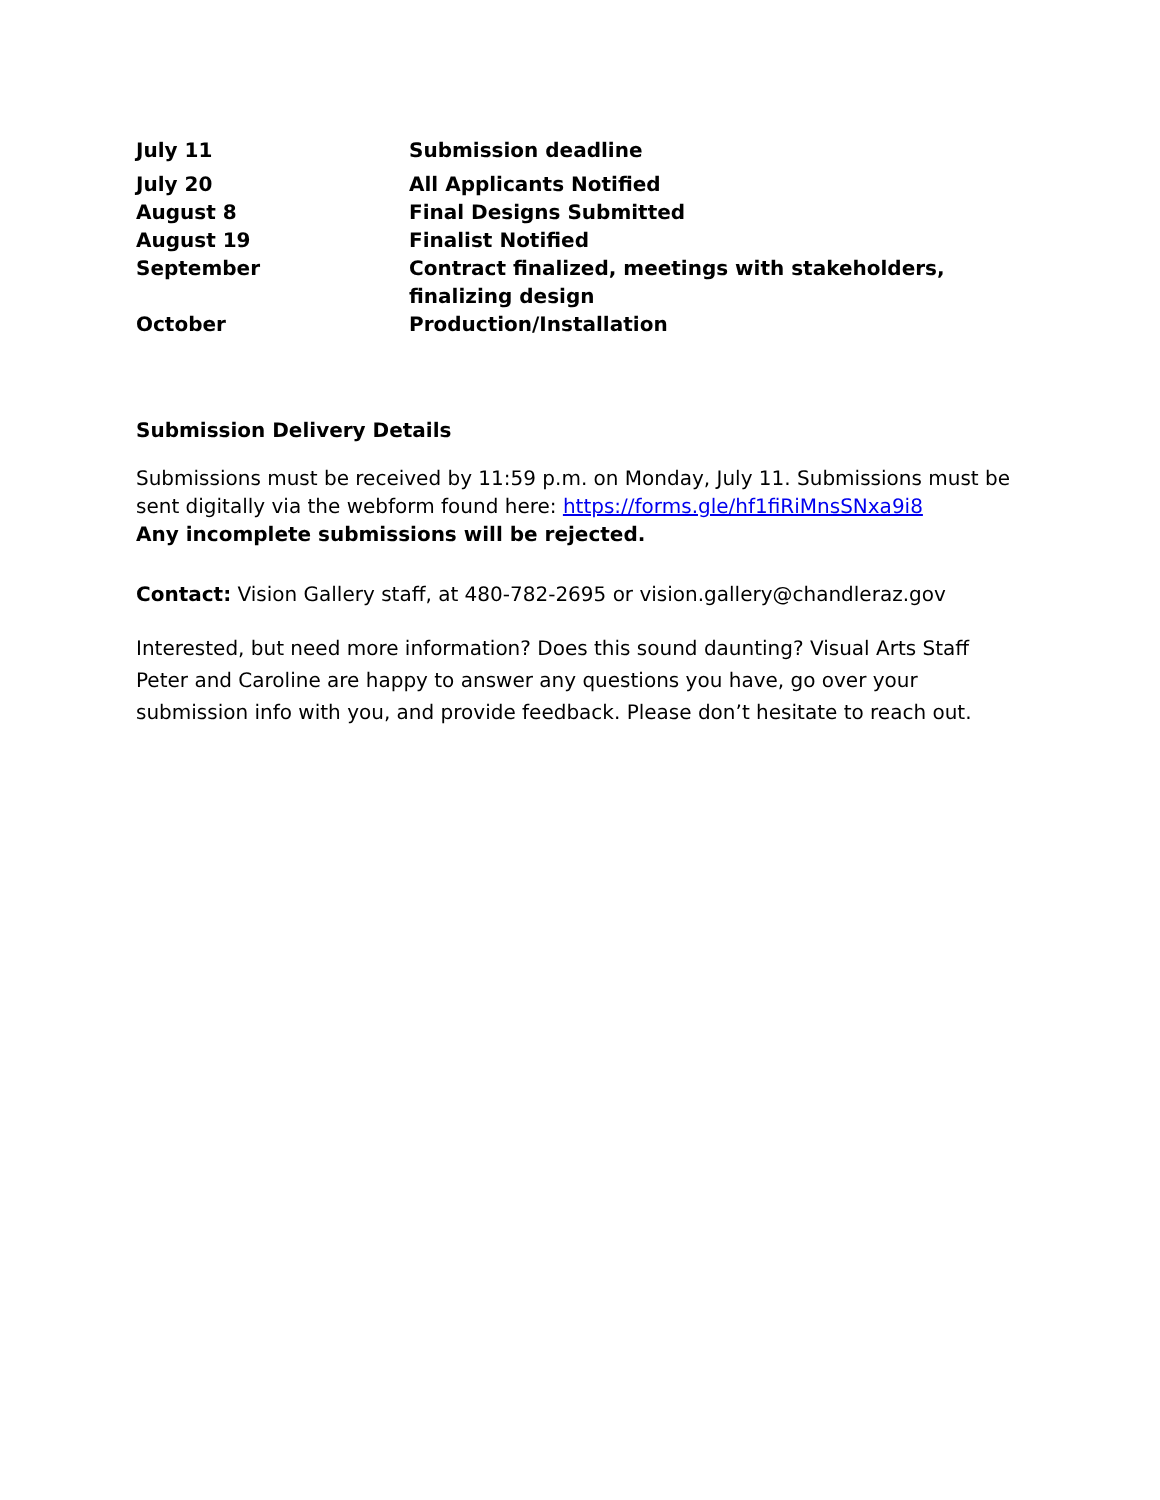| July 11 | Submission deadline |
| July 20 | All Applicants Notified |
| August 8 | Final Designs Submitted |
| August 19 | Finalist Notified |
| September | Contract finalized, meetings with stakeholders, finalizing design |
| October | Production/Installation |
Submission Delivery Details
Submissions must be received by 11:59 p.m. on Monday, July 11. Submissions must be sent digitally via the webform found here: https://forms.gle/hf1fiRiMnsSNxa9i8
Any incomplete submissions will be rejected.
Contact: Vision Gallery staff, at 480-782-2695 or vision.gallery@chandleraz.gov
Interested, but need more information? Does this sound daunting? Visual Arts Staff Peter and Caroline are happy to answer any questions you have, go over your submission info with you, and provide feedback. Please don’t hesitate to reach out.